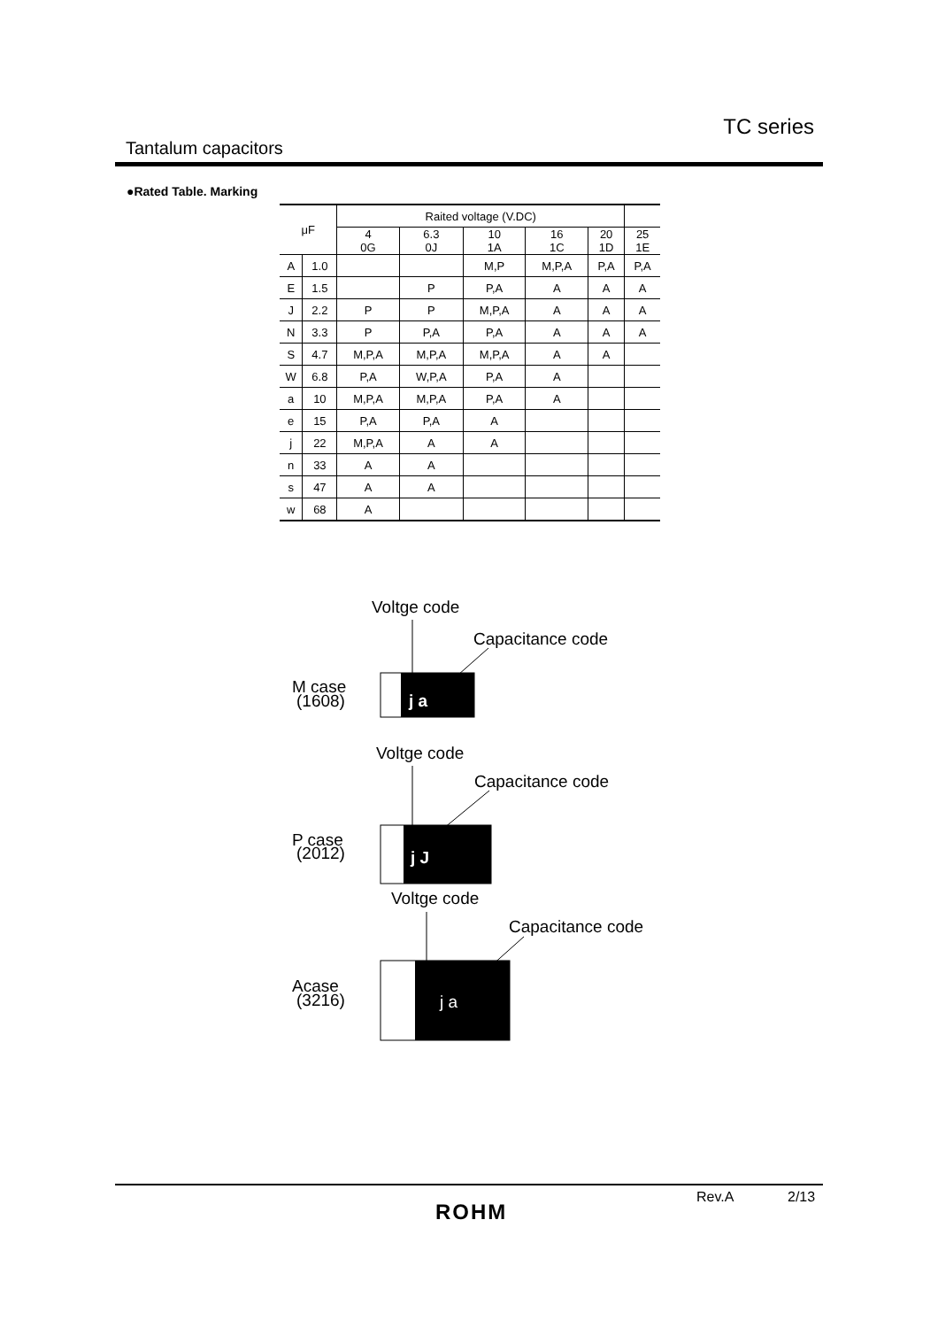Tantalum capacitors
TC series
●Rated Table. Marking
| μF | | Raited voltage (V.DC) | | | | | |
| --- | --- | --- | --- | --- | --- | --- | --- |
| | | 4 0G | 6.3 0J | 10 1A | 16 1C | 20 1D | 25 1E |
| A | 1.0 | | | M,P | M,P,A | P,A | P,A |
| E | 1.5 | | P | P,A | A | A | A |
| J | 2.2 | P | P | M,P,A | A | A | A |
| N | 3.3 | P | P,A | P,A | A | A | A |
| S | 4.7 | M,P,A | M,P,A | M,P,A | A | A | |
| W | 6.8 | P,A | W,P,A | P,A | A | | |
| a | 10 | M,P,A | M,P,A | P,A | A | | |
| e | 15 | P,A | P,A | A | | | |
| j | 22 | M,P,A | A | A | | | |
| n | 33 | A | A | | | | |
| s | 47 | A | A | | | | |
| w | 68 | A | | | | | |
Voltge code
Capacitance code
M case
(1608)
j a
Voltge code
Capacitance code
P case
(2012)
j J
Voltge code
Capacitance code
Acase
(3216)
j a
Rev.A 2/13
ROHM